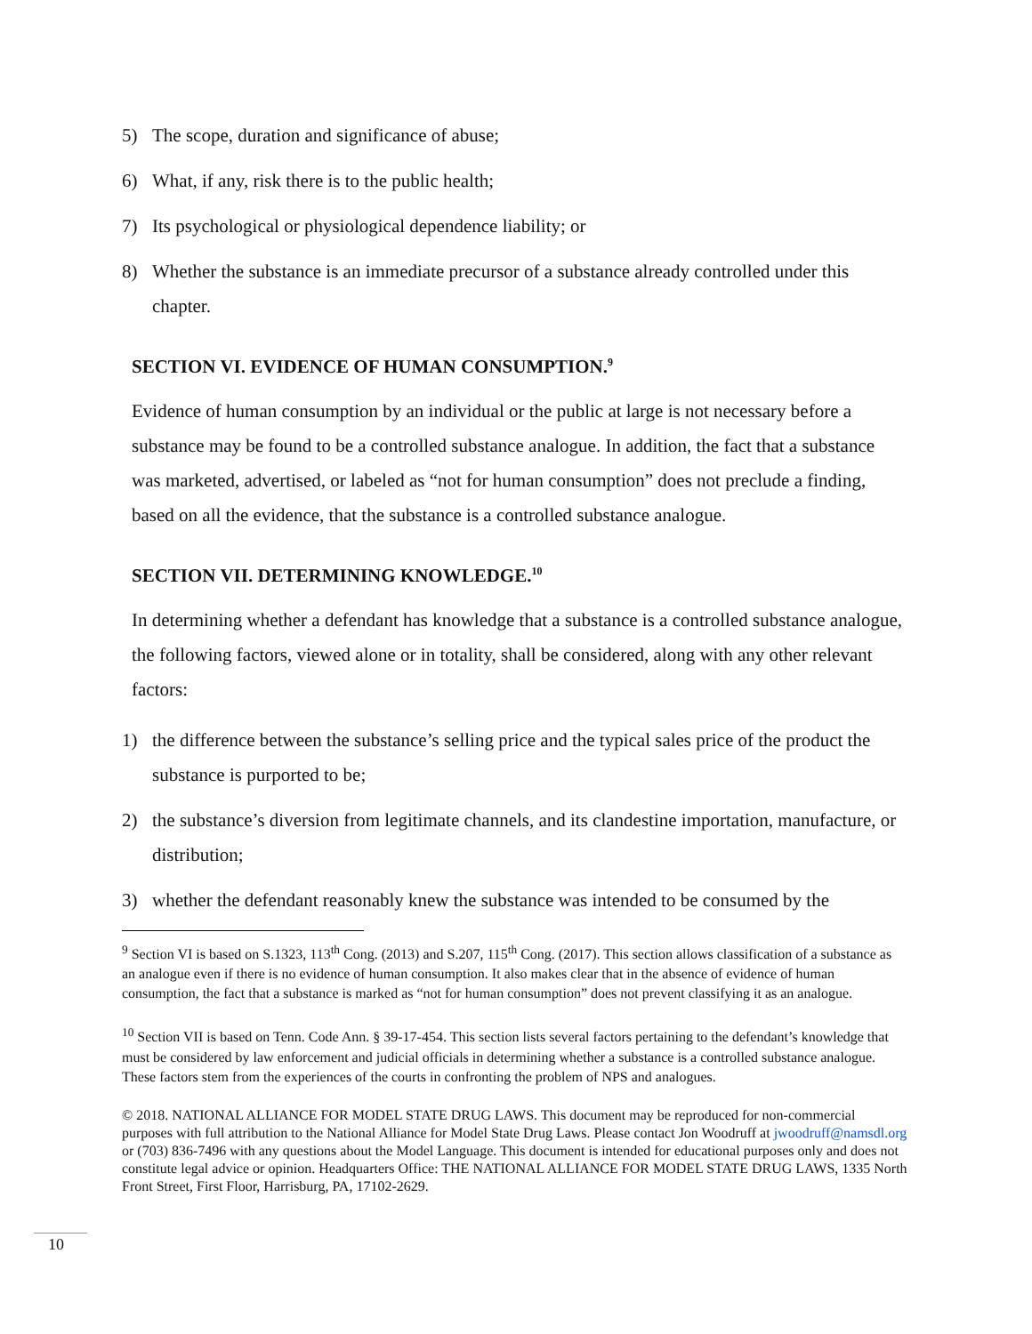5) The scope, duration and significance of abuse;
6) What, if any, risk there is to the public health;
7) Its psychological or physiological dependence liability; or
8) Whether the substance is an immediate precursor of a substance already controlled under this chapter.
SECTION VI. EVIDENCE OF HUMAN CONSUMPTION.<sup>9</sup>
Evidence of human consumption by an individual or the public at large is not necessary before a substance may be found to be a controlled substance analogue. In addition, the fact that a substance was marketed, advertised, or labeled as “not for human consumption” does not preclude a finding, based on all the evidence, that the substance is a controlled substance analogue.
SECTION VII. DETERMINING KNOWLEDGE.<sup>10</sup>
In determining whether a defendant has knowledge that a substance is a controlled substance analogue, the following factors, viewed alone or in totality, shall be considered, along with any other relevant factors:
1) the difference between the substance’s selling price and the typical sales price of the product the substance is purported to be;
2) the substance’s diversion from legitimate channels, and its clandestine importation, manufacture, or distribution;
3) whether the defendant reasonably knew the substance was intended to be consumed by the
<sup>9</sup> Section VI is based on S.1323, 113<sup>th</sup> Cong. (2013) and S.207, 115<sup>th</sup> Cong. (2017). This section allows classification of a substance as an analogue even if there is no evidence of human consumption. It also makes clear that in the absence of evidence of human consumption, the fact that a substance is marked as “not for human consumption” does not prevent classifying it as an analogue.
<sup>10</sup> Section VII is based on Tenn. Code Ann. § 39-17-454. This section lists several factors pertaining to the defendant’s knowledge that must be considered by law enforcement and judicial officials in determining whether a substance is a controlled substance analogue. These factors stem from the experiences of the courts in confronting the problem of NPS and analogues.
© 2018. NATIONAL ALLIANCE FOR MODEL STATE DRUG LAWS. This document may be reproduced for non-commercial purposes with full attribution to the National Alliance for Model State Drug Laws. Please contact Jon Woodruff at jwoodruff@namsdl.org or (703) 836-7496 with any questions about the Model Language. This document is intended for educational purposes only and does not constitute legal advice or opinion. Headquarters Office: THE NATIONAL ALLIANCE FOR MODEL STATE DRUG LAWS, 1335 North Front Street, First Floor, Harrisburg, PA, 17102-2629.
10